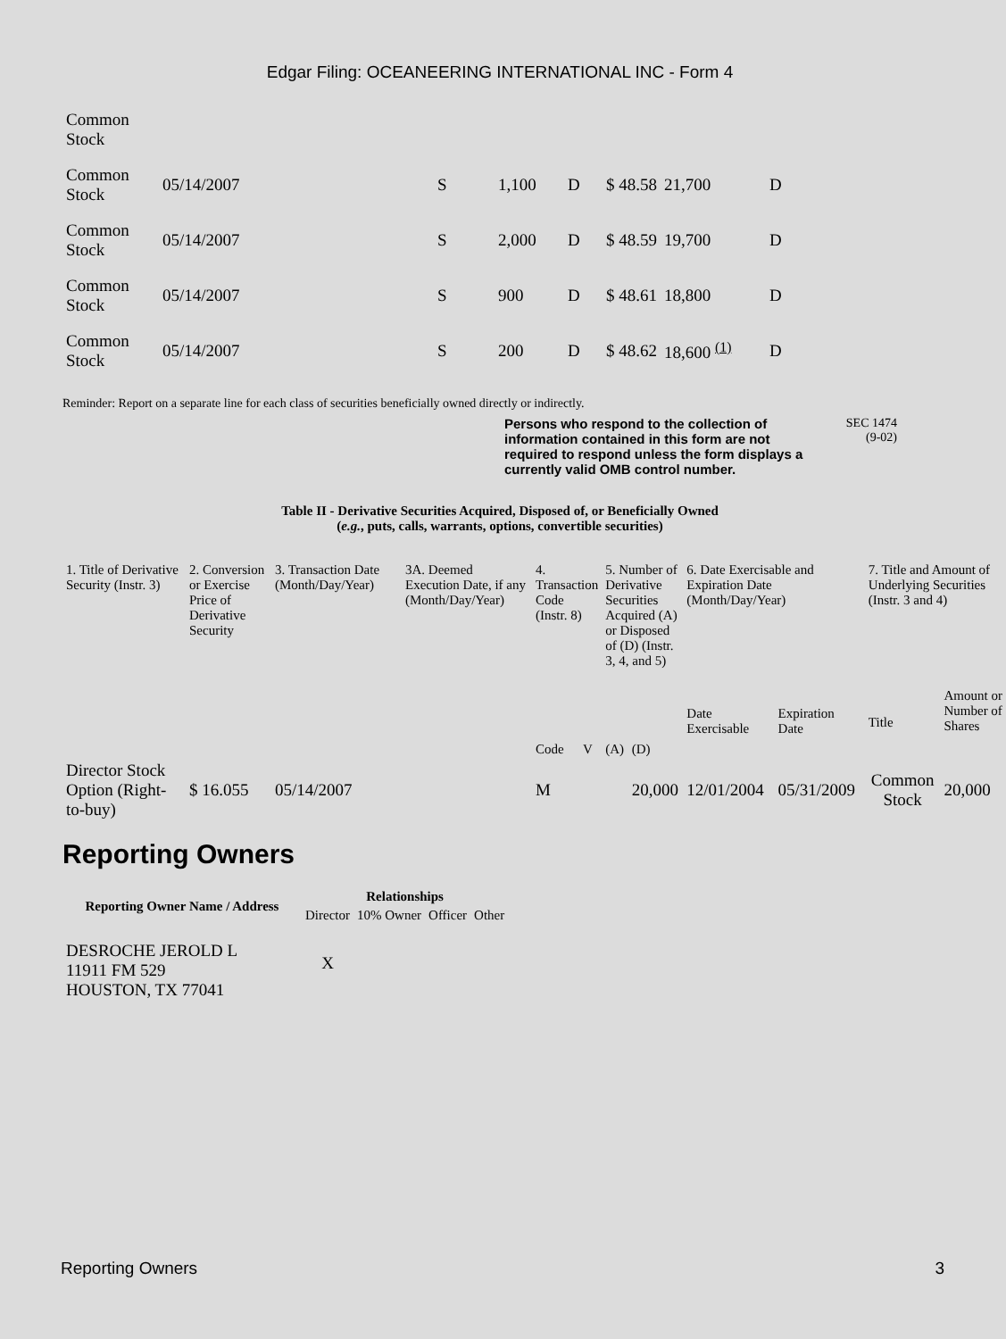Edgar Filing: OCEANEERING INTERNATIONAL INC - Form 4
| Common Stock | | | | | | | |
| Common Stock | 05/14/2007 | S | 1,100 | D | $ 48.58 | 21,700 | D |
| Common Stock | 05/14/2007 | S | 2,000 | D | $ 48.59 | 19,700 | D |
| Common Stock | 05/14/2007 | S | 900 | D | $ 48.61 | 18,800 | D |
| Common Stock | 05/14/2007 | S | 200 | D | $ 48.62 | 18,600 <sup>(1)</sup> | D |
Reminder: Report on a separate line for each class of securities beneficially owned directly or indirectly.
Persons who respond to the collection of information contained in this form are not required to respond unless the form displays a currently valid OMB control number.
SEC 1474
(9-02)
Table II - Derivative Securities Acquired, Disposed of, or Beneficially Owned
(e.g., puts, calls, warrants, options, convertible securities)
| 1. Title of Derivative Security (Instr. 3) | 2. Conversion or Exercise Price of Derivative Security | 3. Transaction Date (Month/Day/Year) | 3A. Deemed Execution Date, if any (Month/Day/Year) | 4. Transaction Code (Instr. 8) | | 5. Number of Derivative Securities Acquired (A) or Disposed of (D) (Instr. 3, 4, and 5) | | 6. Date Exercisable and Expiration Date (Month/Day/Year) | | 7. Title and Amount of Underlying Securities (Instr. 3 and 4) | |
| --- | --- | --- | --- | --- | --- | --- | --- | --- | --- | --- | --- |
| | | | | Code | V | (A) | (D) | Date Exercisable | Expiration Date | Title | Amount or Number of Shares |
| Director Stock Option (Right-to-buy) | $ 16.055 | 05/14/2007 | | M | | | 20,000 | 12/01/2004 | 05/31/2009 | Common Stock | 20,000 |
Reporting Owners
| Reporting Owner Name / Address | Relationships | | | |
| --- | --- | --- | --- | --- |
| | Director | 10% Owner | Officer | Other |
| DESROCHE JEROLD L 11911 FM 529 HOUSTON, TX 77041 | X | | | |
Reporting Owners 3